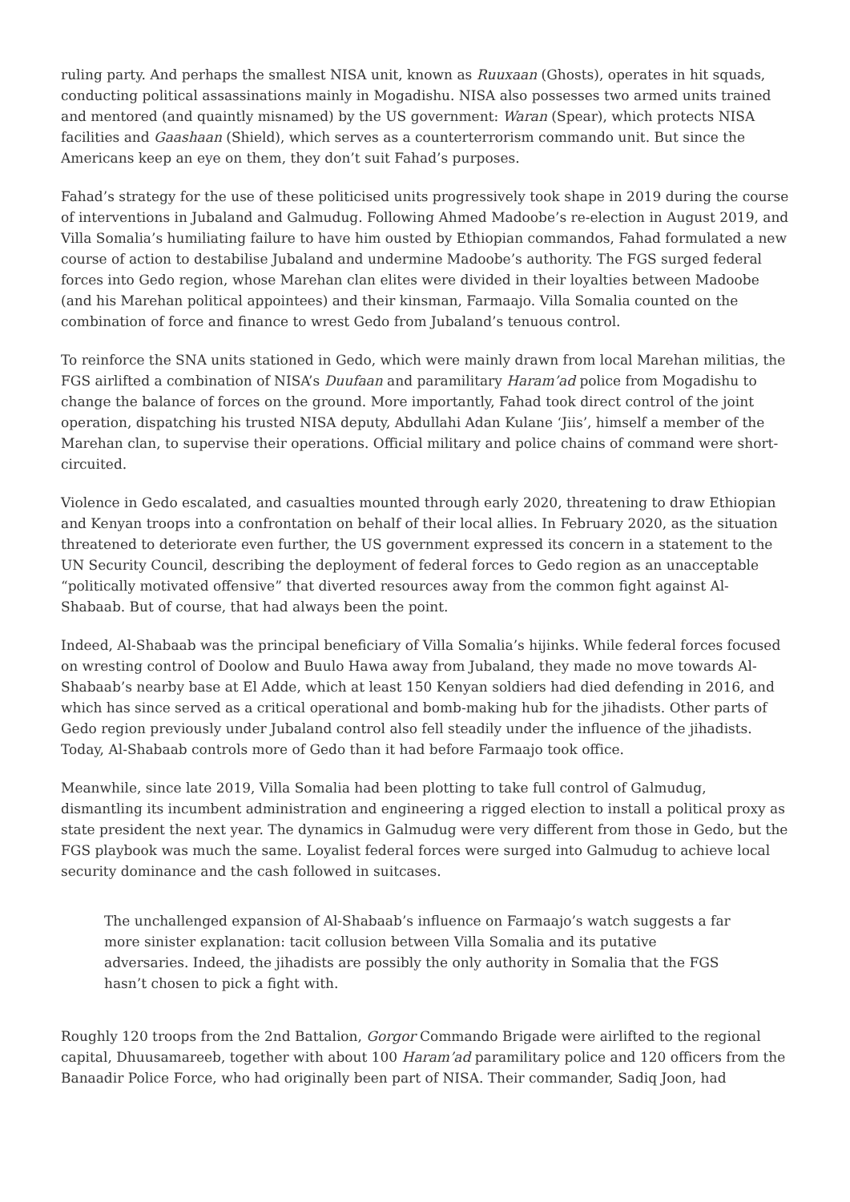ruling party. And perhaps the smallest NISA unit, known as Ruuxaan (Ghosts), operates in hit squads, conducting political assassinations mainly in Mogadishu. NISA also possesses two armed units trained and mentored (and quaintly misnamed) by the US government: Waran (Spear), which protects NISA facilities and Gaashaan (Shield), which serves as a counterterrorism commando unit. But since the Americans keep an eye on them, they don’t suit Fahad’s purposes.
Fahad’s strategy for the use of these politicised units progressively took shape in 2019 during the course of interventions in Jubaland and Galmudug. Following Ahmed Madoobe’s re-election in August 2019, and Villa Somalia’s humiliating failure to have him ousted by Ethiopian commandos, Fahad formulated a new course of action to destabilise Jubaland and undermine Madoobe’s authority. The FGS surged federal forces into Gedo region, whose Marehan clan elites were divided in their loyalties between Madoobe (and his Marehan political appointees) and their kinsman, Farmaajo. Villa Somalia counted on the combination of force and finance to wrest Gedo from Jubaland’s tenuous control.
To reinforce the SNA units stationed in Gedo, which were mainly drawn from local Marehan militias, the FGS airlifted a combination of NISA’s Duufaan and paramilitary Haram’ad police from Mogadishu to change the balance of forces on the ground. More importantly, Fahad took direct control of the joint operation, dispatching his trusted NISA deputy, Abdullahi Adan Kulane ‘Jiis’, himself a member of the Marehan clan, to supervise their operations. Official military and police chains of command were short-circuited.
Violence in Gedo escalated, and casualties mounted through early 2020, threatening to draw Ethiopian and Kenyan troops into a confrontation on behalf of their local allies. In February 2020, as the situation threatened to deteriorate even further, the US government expressed its concern in a statement to the UN Security Council, describing the deployment of federal forces to Gedo region as an unacceptable “politically motivated offensive” that diverted resources away from the common fight against Al-Shabaab. But of course, that had always been the point.
Indeed, Al-Shabaab was the principal beneficiary of Villa Somalia’s hijinks. While federal forces focused on wresting control of Doolow and Buulo Hawa away from Jubaland, they made no move towards Al-Shabaab’s nearby base at El Adde, which at least 150 Kenyan soldiers had died defending in 2016, and which has since served as a critical operational and bomb-making hub for the jihadists. Other parts of Gedo region previously under Jubaland control also fell steadily under the influence of the jihadists. Today, Al-Shabaab controls more of Gedo than it had before Farmaajo took office.
Meanwhile, since late 2019, Villa Somalia had been plotting to take full control of Galmudug, dismantling its incumbent administration and engineering a rigged election to install a political proxy as state president the next year. The dynamics in Galmudug were very different from those in Gedo, but the FGS playbook was much the same. Loyalist federal forces were surged into Galmudug to achieve local security dominance and the cash followed in suitcases.
The unchallenged expansion of Al-Shabaab’s influence on Farmaajo’s watch suggests a far more sinister explanation: tacit collusion between Villa Somalia and its putative adversaries. Indeed, the jihadists are possibly the only authority in Somalia that the FGS hasn’t chosen to pick a fight with.
Roughly 120 troops from the 2nd Battalion, Gorgor Commando Brigade were airlifted to the regional capital, Dhuusamareeb, together with about 100 Haram’ad paramilitary police and 120 officers from the Banaadir Police Force, who had originally been part of NISA. Their commander, Sadiq Joon, had